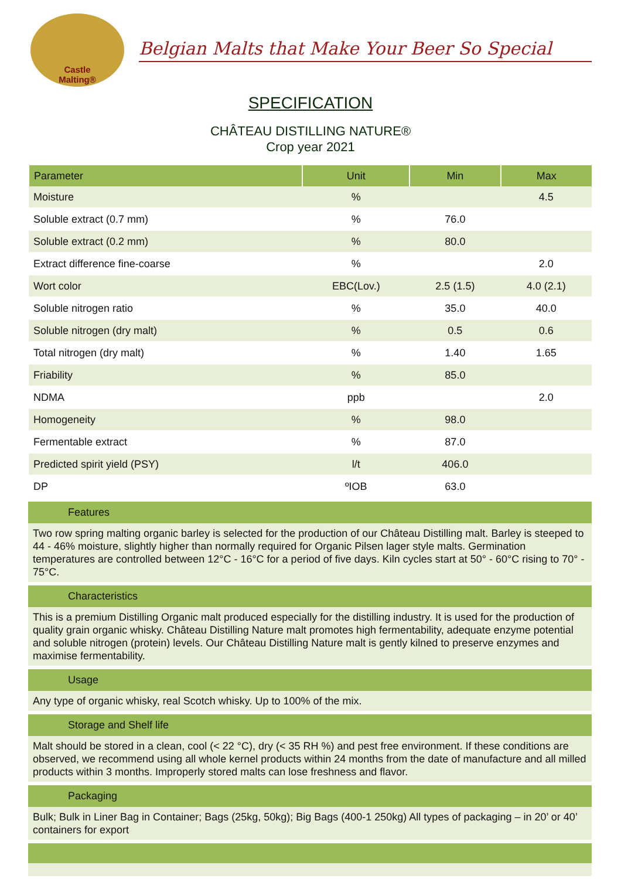Castle
Malting®
Belgian Malts that Make Your Beer So Special
SPECIFICATION
CHÂTEAU DISTILLING NATURE®
Crop year 2021
| Parameter | Unit | Min | Max |
| --- | --- | --- | --- |
| Moisture | % | | 4.5 |
| Soluble extract (0.7 mm) | % | 76.0 | |
| Soluble extract (0.2 mm) | % | 80.0 | |
| Extract difference fine-coarse | % | | 2.0 |
| Wort color | EBC(Lov.) | 2.5 (1.5) | 4.0 (2.1) |
| Soluble nitrogen ratio | % | 35.0 | 40.0 |
| Soluble nitrogen (dry malt) | % | 0.5 | 0.6 |
| Total nitrogen (dry malt) | % | 1.40 | 1.65 |
| Friability | % | 85.0 | |
| NDMA | ppb | | 2.0 |
| Homogeneity | % | 98.0 | |
| Fermentable extract | % | 87.0 | |
| Predicted spirit yield (PSY) | l/t | 406.0 | |
| DP | ºIOB | 63.0 | |
Features
Two row spring malting organic barley is selected for the production of our Château Distilling malt. Barley is steeped to 44 - 46% moisture, slightly higher than normally required for Organic Pilsen lager style malts. Germination temperatures are controlled between 12°C - 16°C for a period of five days. Kiln cycles start at 50° - 60°C rising to 70° - 75°C.
Characteristics
This is a premium Distilling Organic malt produced especially for the distilling industry. It is used for the production of quality grain organic whisky. Château Distilling Nature malt promotes high fermentability, adequate enzyme potential and soluble nitrogen (protein) levels. Our Château Distilling Nature malt is gently kilned to preserve enzymes and maximise fermentability.
Usage
Any type of organic whisky, real Scotch whisky. Up to 100% of the mix.
Storage and Shelf life
Malt should be stored in a clean, cool (< 22 °C), dry (< 35 RH %) and pest free environment. If these conditions are observed, we recommend using all whole kernel products within 24 months from the date of manufacture and all milled products within 3 months. Improperly stored malts can lose freshness and flavor.
Packaging
Bulk; Bulk in Liner Bag in Container; Bags (25kg, 50kg); Big Bags (400-1 250kg) All types of packaging – in 20’ or 40’ containers for export